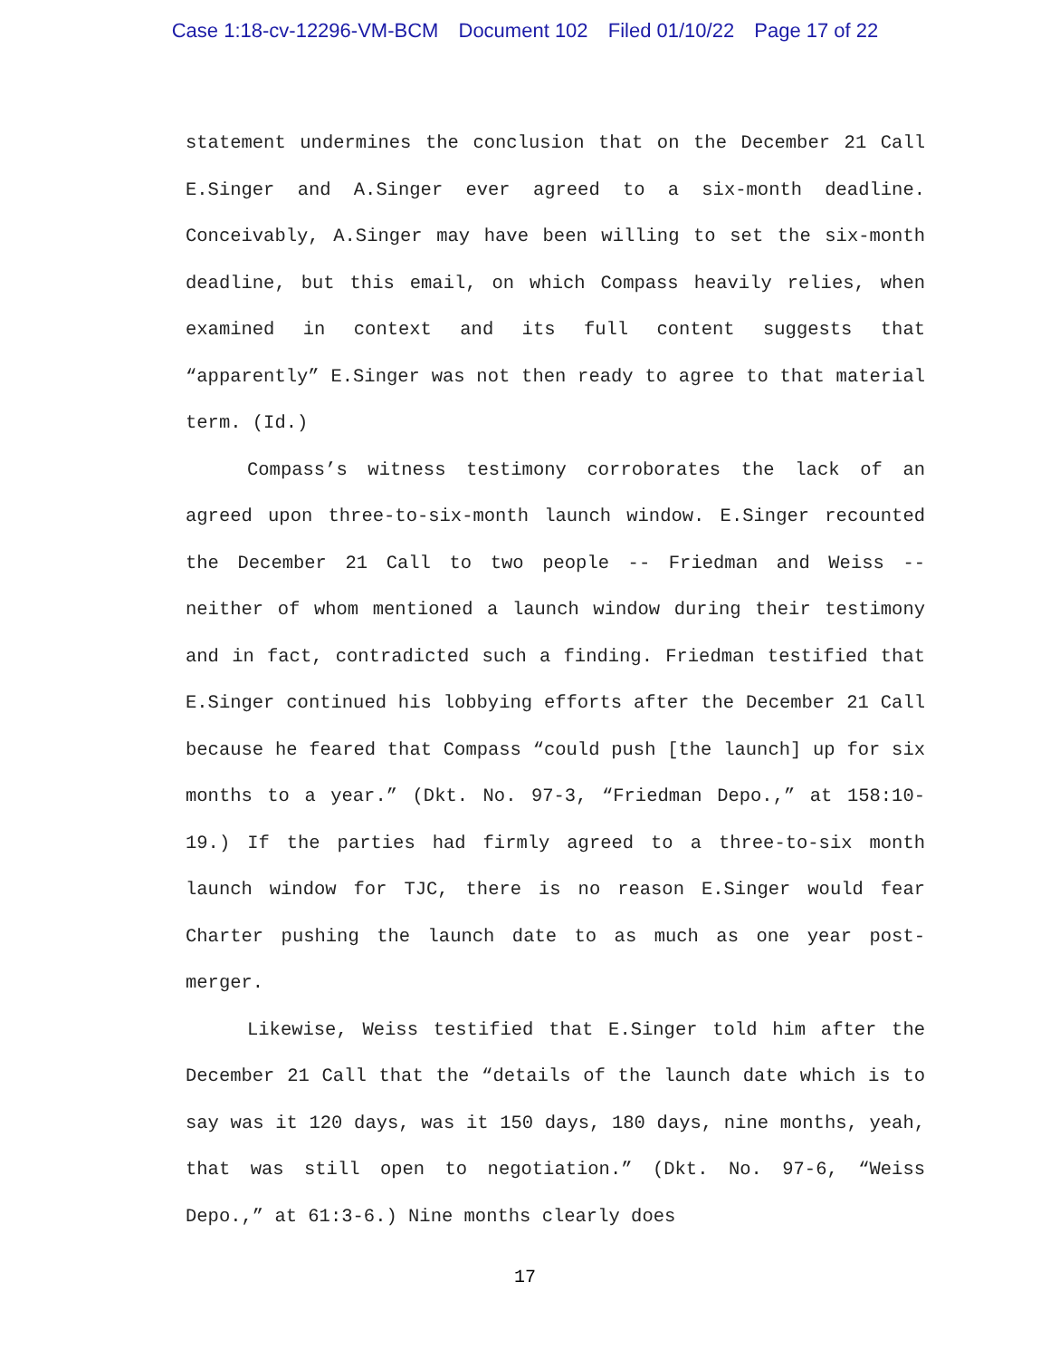Case 1:18-cv-12296-VM-BCM Document 102 Filed 01/10/22 Page 17 of 22
statement undermines the conclusion that on the December 21 Call E.Singer and A.Singer ever agreed to a six-month deadline. Conceivably, A.Singer may have been willing to set the six-month deadline, but this email, on which Compass heavily relies, when examined in context and its full content suggests that “apparently” E.Singer was not then ready to agree to that material term. (Id.)
Compass’s witness testimony corroborates the lack of an agreed upon three-to-six-month launch window. E.Singer recounted the December 21 Call to two people -- Friedman and Weiss -- neither of whom mentioned a launch window during their testimony and in fact, contradicted such a finding. Friedman testified that E.Singer continued his lobbying efforts after the December 21 Call because he feared that Compass “could push [the launch] up for six months to a year.” (Dkt. No. 97-3, “Friedman Depo.,” at 158:10-19.) If the parties had firmly agreed to a three-to-six month launch window for TJC, there is no reason E.Singer would fear Charter pushing the launch date to as much as one year post-merger.
Likewise, Weiss testified that E.Singer told him after the December 21 Call that the “details of the launch date which is to say was it 120 days, was it 150 days, 180 days, nine months, yeah, that was still open to negotiation.” (Dkt. No. 97-6, “Weiss Depo.,” at 61:3-6.) Nine months clearly does
17